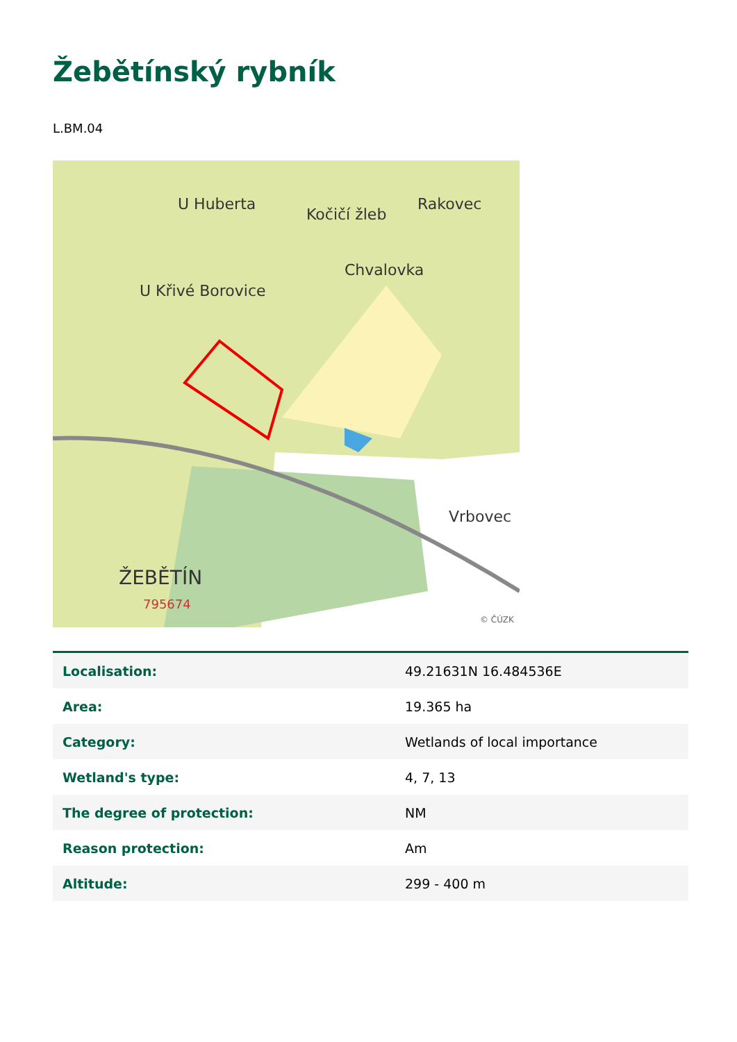Žebětínský rybník
L.BM.04
U Huberta
Rakovec
Kočičí žleb
Chvalovka
U Křivé Borovice
Vrbovec
ŽEBĚTÍN
795674
© ČÚZK
| Localisation: | 49.21631N 16.484536E |
| Area: | 19.365 ha |
| Category: | Wetlands of local importance |
| Wetland's type: | 4, 7, 13 |
| The degree of protection: | NM |
| Reason protection: | Am |
| Altitude: | 299 - 400 m |